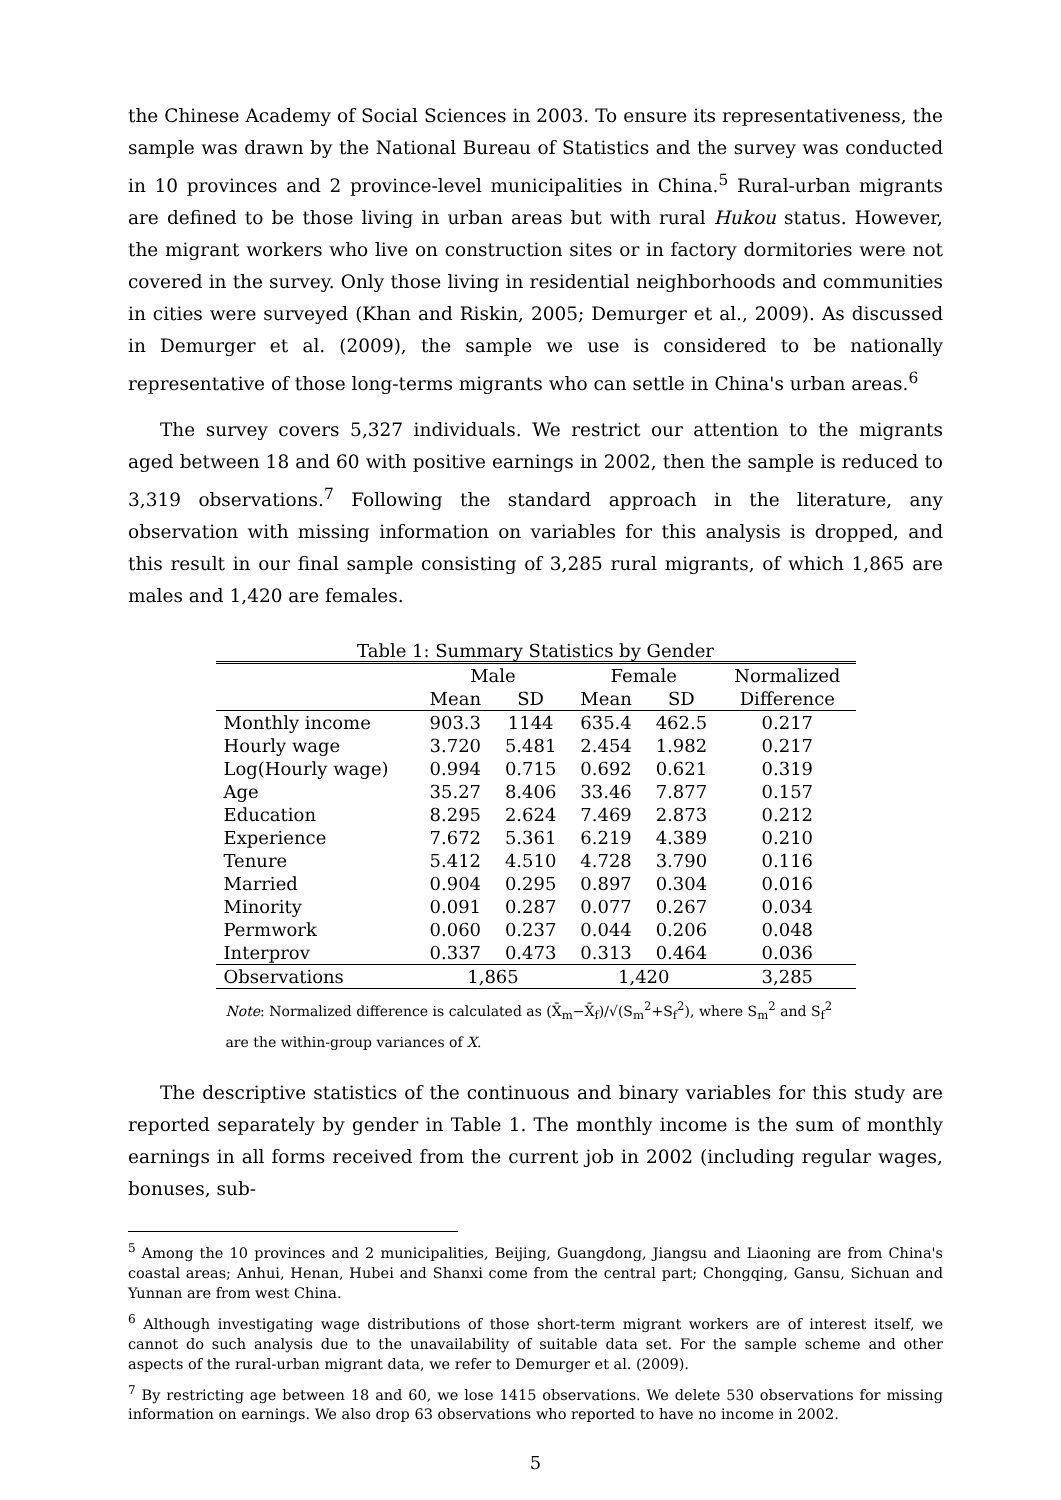the Chinese Academy of Social Sciences in 2003. To ensure its representativeness, the sample was drawn by the National Bureau of Statistics and the survey was conducted in 10 provinces and 2 province-level municipalities in China.<sup>5</sup> Rural-urban migrants are defined to be those living in urban areas but with rural Hukou status. However, the migrant workers who live on construction sites or in factory dormitories were not covered in the survey. Only those living in residential neighborhoods and communities in cities were surveyed (Khan and Riskin, 2005; Demurger et al., 2009). As discussed in Demurger et al. (2009), the sample we use is considered to be nationally representative of those long-terms migrants who can settle in China's urban areas.<sup>6</sup>
The survey covers 5,327 individuals. We restrict our attention to the migrants aged between 18 and 60 with positive earnings in 2002, then the sample is reduced to 3,319 observations.<sup>7</sup> Following the standard approach in the literature, any observation with missing information on variables for this analysis is dropped, and this result in our final sample consisting of 3,285 rural migrants, of which 1,865 are males and 1,420 are females.
Table 1: Summary Statistics by Gender
| | Male | | Female | | Normalized |
| --- | --- | --- | --- | --- | --- |
| | Mean | SD | Mean | SD | Difference |
| Monthly income | 903.3 | 1144 | 635.4 | 462.5 | 0.217 |
| Hourly wage | 3.720 | 5.481 | 2.454 | 1.982 | 0.217 |
| Log(Hourly wage) | 0.994 | 0.715 | 0.692 | 0.621 | 0.319 |
| Age | 35.27 | 8.406 | 33.46 | 7.877 | 0.157 |
| Education | 8.295 | 2.624 | 7.469 | 2.873 | 0.212 |
| Experience | 7.672 | 5.361 | 6.219 | 4.389 | 0.210 |
| Tenure | 5.412 | 4.510 | 4.728 | 3.790 | 0.116 |
| Married | 0.904 | 0.295 | 0.897 | 0.304 | 0.016 |
| Minority | 0.091 | 0.287 | 0.077 | 0.267 | 0.034 |
| Permwork | 0.060 | 0.237 | 0.044 | 0.206 | 0.048 |
| Interprov | 0.337 | 0.473 | 0.313 | 0.464 | 0.036 |
| Observations | 1,865 | | 1,420 | | 3,285 |
Note: Normalized difference is calculated as (X̄<sub>m</sub>−X̄<sub>f</sub>)/√(S<sub>m</sub><sup>2</sup>+S<sub>f</sub><sup>2</sup>), where S<sub>m</sub><sup>2</sup> and S<sub>f</sub><sup>2</sup> are the within-group variances of X.
The descriptive statistics of the continuous and binary variables for this study are reported separately by gender in Table 1. The monthly income is the sum of monthly earnings in all forms received from the current job in 2002 (including regular wages, bonuses, sub-
<sup>5</sup> Among the 10 provinces and 2 municipalities, Beijing, Guangdong, Jiangsu and Liaoning are from China's coastal areas; Anhui, Henan, Hubei and Shanxi come from the central part; Chongqing, Gansu, Sichuan and Yunnan are from west China.
<sup>6</sup> Although investigating wage distributions of those short-term migrant workers are of interest itself, we cannot do such analysis due to the unavailability of suitable data set. For the sample scheme and other aspects of the rural-urban migrant data, we refer to Demurger et al. (2009).
<sup>7</sup> By restricting age between 18 and 60, we lose 1415 observations. We delete 530 observations for missing information on earnings. We also drop 63 observations who reported to have no income in 2002.
5